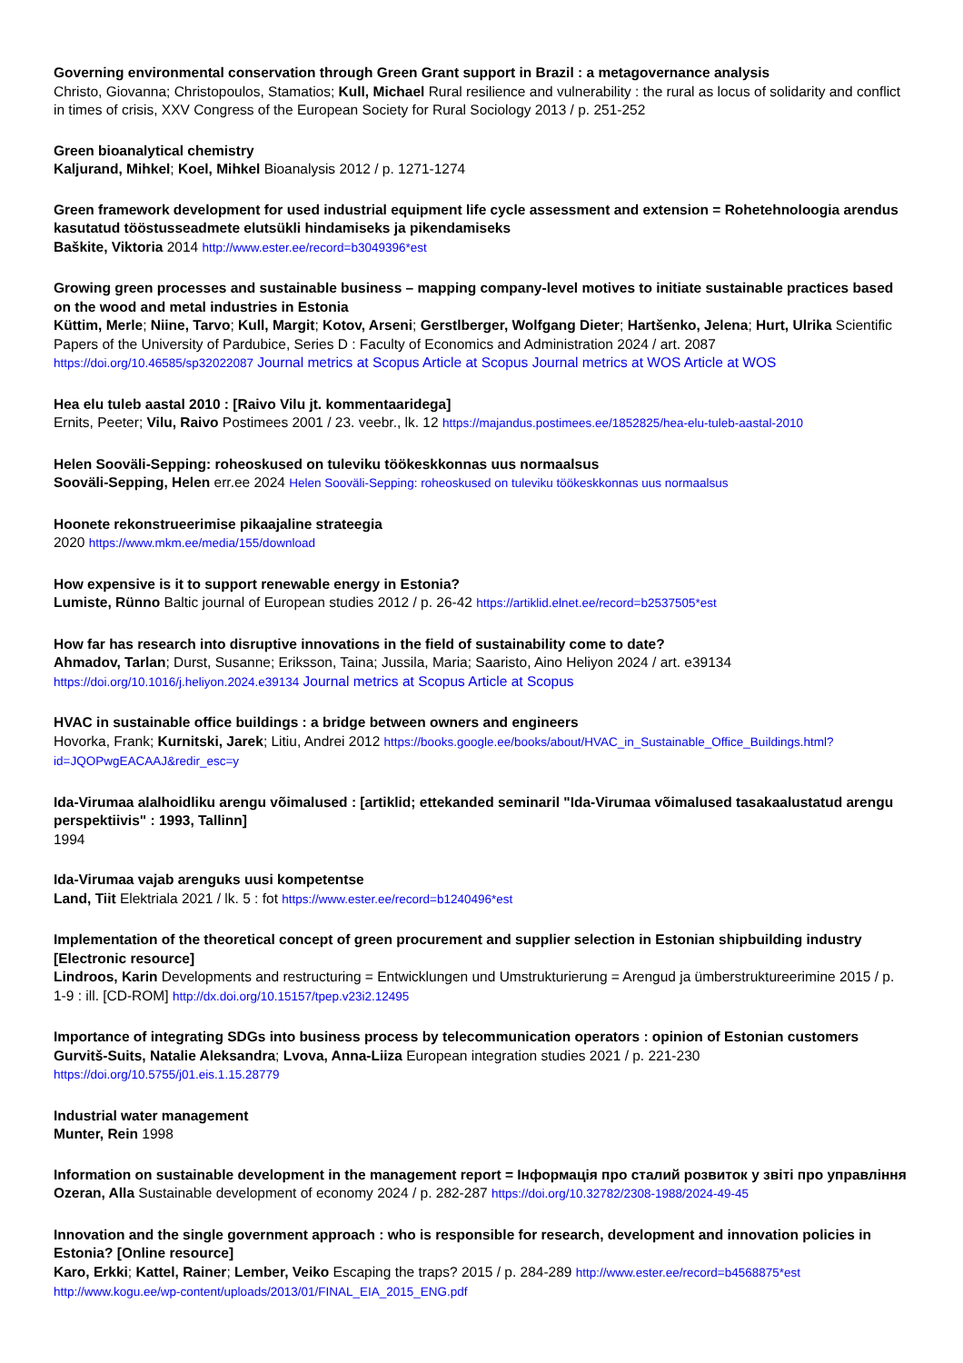Governing environmental conservation through Green Grant support in Brazil : a metagovernance analysis
Christo, Giovanna; Christopoulos, Stamatios; Kull, Michael Rural resilience and vulnerability : the rural as locus of solidarity and conflict in times of crisis, XXV Congress of the European Society for Rural Sociology 2013 / p. 251-252
Green bioanalytical chemistry
Kaljurand, Mihkel; Koel, Mihkel Bioanalysis 2012 / p. 1271-1274
Green framework development for used industrial equipment life cycle assessment and extension = Rohetehnoloogia arendus kasutatud tööstusseadmete elutsükli hindamiseks ja pikendamiseks
Baškite, Viktoria 2014 http://www.ester.ee/record=b3049396*est
Growing green processes and sustainable business – mapping company-level motives to initiate sustainable practices based on the wood and metal industries in Estonia
Küttim, Merle; Niine, Tarvo; Kull, Margit; Kotov, Arseni; Gerstlberger, Wolfgang Dieter; Hartšenko, Jelena; Hurt, Ulrika Scientific Papers of the University of Pardubice, Series D : Faculty of Economics and Administration 2024 / art. 2087 https://doi.org/10.46585/sp32022087 Journal metrics at Scopus Article at Scopus Journal metrics at WOS Article at WOS
Hea elu tuleb aastal 2010 : [Raivo Vilu jt. kommentaaridega]
Ernits, Peeter; Vilu, Raivo Postimees 2001 / 23. veebr., lk. 12 https://majandus.postimees.ee/1852825/hea-elu-tuleb-aastal-2010
Helen Sooväli-Sepping: roheoskused on tuleviku töökeskkonnas uus normaalsus
Sooväli-Sepping, Helen err.ee 2024 Helen Sooväli-Sepping: roheoskused on tuleviku töökeskkonnas uus normaalsus
Hoonete rekonstrueerimise pikaajaline strateegia
2020 https://www.mkm.ee/media/155/download
How expensive is it to support renewable energy in Estonia?
Lumiste, Rünno Baltic journal of European studies 2012 / p. 26-42 https://artiklid.elnet.ee/record=b2537505*est
How far has research into disruptive innovations in the field of sustainability come to date?
Ahmadov, Tarlan; Durst, Susanne; Eriksson, Taina; Jussila, Maria; Saaristo, Aino Heliyon 2024 / art. e39134
https://doi.org/10.1016/j.heliyon.2024.e39134 Journal metrics at Scopus Article at Scopus
HVAC in sustainable office buildings : a bridge between owners and engineers
Hovorka, Frank; Kurnitski, Jarek; Litiu, Andrei 2012 https://books.google.ee/books/about/HVAC_in_Sustainable_Office_Buildings.html?id=JQOPwgEACAAJ&redir_esc=y
Ida-Virumaa alalhoidliku arengu võimalused : [artiklid; ettekanded seminaril "Ida-Virumaa võimalused tasakaalustatud arengu perspektiivis" : 1993, Tallinn]
1994
Ida-Virumaa vajab arenguks uusi kompetentse
Land, Tiit Elektriala 2021 / lk. 5 : fot https://www.ester.ee/record=b1240496*est
Implementation of the theoretical concept of green procurement and supplier selection in Estonian shipbuilding industry [Electronic resource]
Lindroos, Karin Developments and restructuring = Entwicklungen und Umstrukturierung = Arengud ja ümberstruktureerimine 2015 / p. 1-9 : ill. [CD-ROM] http://dx.doi.org/10.15157/tpep.v23i2.12495
Importance of integrating SDGs into business process by telecommunication operators : opinion of Estonian customers
Gurvitš-Suits, Natalie Aleksandra; Lvova, Anna-Liiza European integration studies 2021 / p. 221-230
https://doi.org/10.5755/j01.eis.1.15.28779
Industrial water management
Munter, Rein 1998
Information on sustainable development in the management report = Інформація про сталий розвиток у звіті про управління
Ozeran, Alla Sustainable development of economy 2024 / p. 282-287 https://doi.org/10.32782/2308-1988/2024-49-45
Innovation and the single government approach : who is responsible for research, development and innovation policies in Estonia? [Online resource]
Karo, Erkki; Kattel, Rainer; Lember, Veiko Escaping the traps? 2015 / p. 284-289 http://www.ester.ee/record=b4568875*est
http://www.kogu.ee/wp-content/uploads/2013/01/FINAL_EIA_2015_ENG.pdf